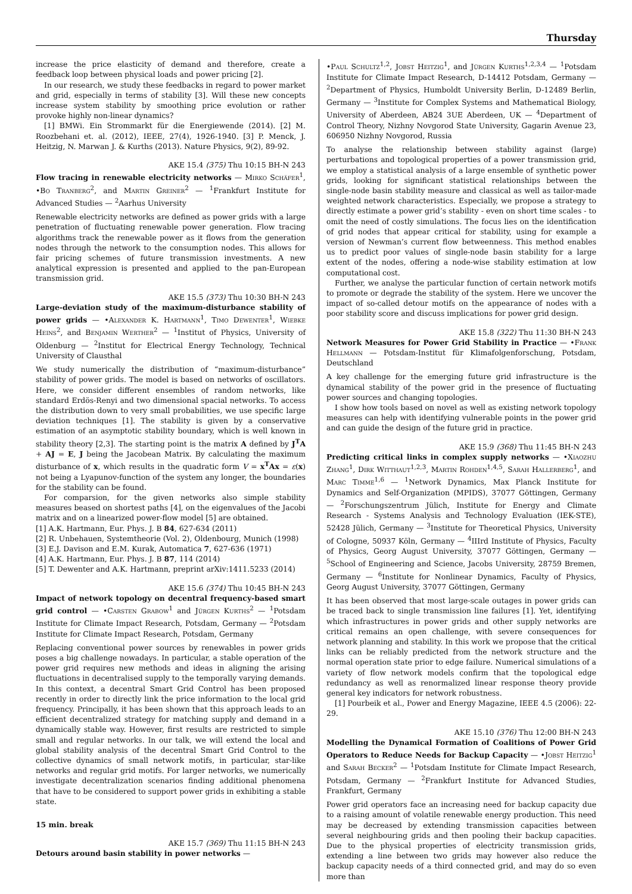Thursday
increase the price elasticity of demand and therefore, create a feedback loop between physical loads and power pricing [2].
In our research, we study these feedbacks in regard to power market and grid, especially in terms of stability [3]. Will these new concepts increase system stability by smoothing price evolution or rather provoke highly non-linear dynamics?
[1] BMWi. Ein Strommarkt für die Energiewende (2014). [2] M. Roozbehani et. al. (2012), IEEE, 27(4), 1926-1940. [3] P. Menck, J. Heitzig, N. Marwan J. & Kurths (2013). Nature Physics, 9(2), 89-92.
AKE 15.4 (375) Thu 10:15 BH-N 243
Flow tracing in renewable electricity networks — Mirko Schäfer<sup>1</sup>, •Bo Tranberg<sup>2</sup>, and Martin Greiner<sup>2</sup> — <sup>1</sup>Frankfurt Institute for Advanced Studies — <sup>2</sup>Aarhus University
Renewable electricity networks are defined as power grids with a large penetration of fluctuating renewable power generation. Flow tracing algorithms track the renewable power as it flows from the generation nodes through the network to the consumption nodes. This allows for fair pricing schemes of future transmission investments. A new analytical expression is presented and applied to the pan-European transmission grid.
AKE 15.5 (373) Thu 10:30 BH-N 243
Large-deviation study of the maximum-disturbance stability of power grids — •Alexander K. Hartmann<sup>1</sup>, Timo Dewenter<sup>1</sup>, Wiebke Heins<sup>2</sup>, and Benjamin Werther<sup>2</sup> — <sup>1</sup>Institut of Physics, University of Oldenburg — <sup>2</sup>Institut for Electrical Energy Technology, Technical University of Clausthal
We study numerically the distribution of “maximum-disturbance” stability of power grids. The model is based on networks of oscillators. Here, we consider different ensembles of random networks, like standard Erdös-Renyi and two dimensional spacial networks. To access the distribution down to very small probabilities, we use specific large deviation techniques [1]. The stability is given by a conservative estimation of an asymptotic stability boundary, which is well known in stability theory [2,3]. The starting point is the matrix A defined by J<sup>T</sup>A + AJ = E, J being the Jacobean Matrix. By calculating the maximum disturbance of x, which results in the quadratic form V = x<sup>T</sup>Ax = ε(x) not being a Lyapunov-function of the system any longer, the boundaries for the stability can be found.
For comparsion, for the given networks also simple stability measures beased on shortest paths [4], on the eigenvalues of the Jacobi matrix and on a linearized power-flow model [5] are obtained.
[1] A.K. Hartmann, Eur. Phys. J. B 84, 627-634 (2011)
[2] R. Unbehauen, Systemtheorie (Vol. 2), Oldenbourg, Munich (1998)
[3] E.J. Davison and E.M. Kurak, Automatica 7, 627-636 (1971)
[4] A.K. Hartmann, Eur. Phys. J. B 87, 114 (2014)
[5] T. Dewenter and A.K. Hartmann, preprint arXiv:1411.5233 (2014)
AKE 15.6 (374) Thu 10:45 BH-N 243
Impact of network topology on decentral frequency-based smart grid control — •Carsten Grabow<sup>1</sup> and Jürgen Kurths<sup>2</sup> — <sup>1</sup>Potsdam Institute for Climate Impact Research, Potsdam, Germany — <sup>2</sup>Potsdam Institute for Climate Impact Research, Potsdam, Germany
Replacing conventional power sources by renewables in power grids poses a big challenge nowadays. In particular, a stable operation of the power grid requires new methods and ideas in aligning the arising fluctuations in decentralised supply to the temporally varying demands. In this context, a decentral Smart Grid Control has been proposed recently in order to directly link the price information to the local grid frequency. Principally, it has been shown that this approach leads to an efficient decentralized strategy for matching supply and demand in a dynamically stable way. However, first results are restricted to simple small and regular networks. In our talk, we will extend the local and global stability analysis of the decentral Smart Grid Control to the collective dynamics of small network motifs, in particular, star-like networks and regular grid motifs. For larger networks, we numerically investigate decentralization scenarios finding additional phenomena that have to be considered to support power grids in exhibiting a stable state.
15 min. break
AKE 15.7 (369) Thu 11:15 BH-N 243
Detours around basin stability in power networks —
•Paul Schultz<sup>1,2</sup>, Jobst Heitzig<sup>1</sup>, and Jürgen Kurths<sup>1,2,3,4</sup> — <sup>1</sup>Potsdam Institute for Climate Impact Research, D-14412 Potsdam, Germany — <sup>2</sup>Department of Physics, Humboldt University Berlin, D-12489 Berlin, Germany — <sup>3</sup>Institute for Complex Systems and Mathematical Biology, University of Aberdeen, AB24 3UE Aberdeen, UK — <sup>4</sup>Department of Control Theory, Nizhny Novgorod State University, Gagarin Avenue 23, 606950 Nizhny Novgorod, Russia
To analyse the relationship between stability against (large) perturbations and topological properties of a power transmission grid, we employ a statistical analysis of a large ensemble of synthetic power grids, looking for significant statistical relationships between the single-node basin stability measure and classical as well as tailor-made weighted network characteristics. Especially, we propose a strategy to directly estimate a power grid’s stability - even on short time scales - to omit the need of costly simulations. The focus lies on the identification of grid nodes that appear critical for stability, using for example a version of Newman’s current flow betweenness. This method enables us to predict poor values of single-node basin stability for a large extent of the nodes, offering a node-wise stability estimation at low computational cost.
Further, we analyse the particular function of certain network motifs to promote or degrade the stability of the system. Here we uncover the impact of so-called detour motifs on the appearance of nodes with a poor stability score and discuss implications for power grid design.
AKE 15.8 (322) Thu 11:30 BH-N 243
Network Measures for Power Grid Stability in Practice — •Frank Hellmann — Potsdam-Institut für Klimafolgenforschung, Potsdam, Deutschland
A key challenge for the emerging future grid infrastructure is the dynamical stability of the power grid in the presence of fluctuating power sources and changing topologies.
I show how tools based on novel as well as existing network topology measures can help with identifying vulnerable points in the power grid and can guide the design of the future grid in practice.
AKE 15.9 (368) Thu 11:45 BH-N 243
Predicting critical links in complex supply networks — •Xiaozhu Zhang<sup>1</sup>, Dirk Witthaut<sup>1,2,3</sup>, Martin Rohden<sup>1,4,5</sup>, Sarah Hallerberg<sup>1</sup>, and Marc Timme<sup>1,6</sup> — <sup>1</sup>Network Dynamics, Max Planck Institute for Dynamics and Self-Organization (MPIDS), 37077 Göttingen, Germany — <sup>2</sup>Forschungszentrum Jülich, Institute for Energy and Climate Research - Systems Analysis and Technology Evaluation (IEK-STE), 52428 Jülich, Germany — <sup>3</sup>Institute for Theoretical Physics, University of Cologne, 50937 Köln, Germany — <sup>4</sup>IIIrd Institute of Physics, Faculty of Physics, Georg August University, 37077 Göttingen, Germany — <sup>5</sup>School of Engineering and Science, Jacobs University, 28759 Bremen, Germany — <sup>6</sup>Institute for Nonlinear Dynamics, Faculty of Physics, Georg August University, 37077 Göttingen, Germany
It has been observed that most large-scale outages in power grids can be traced back to single transmission line failures [1]. Yet, identifying which infrastructures in power grids and other supply networks are critical remains an open challenge, with severe consequences for network planning and stability. In this work we propose that the critical links can be reliably predicted from the network structure and the normal operation state prior to edge failure. Numerical simulations of a variety of flow network models confirm that the topological edge redundancy as well as renormalized linear response theory provide general key indicators for network robustness.
[1] Pourbeik et al., Power and Energy Magazine, IEEE 4.5 (2006): 22-29.
AKE 15.10 (376) Thu 12:00 BH-N 243
Modelling the Dynamical Formation of Coalitions of Power Grid Operators to Reduce Needs for Backup Capacity — •Jobst Heitzig<sup>1</sup> and Sarah Becker<sup>2</sup> — <sup>1</sup>Potsdam Institute for Climate Impact Research, Potsdam, Germany — <sup>2</sup>Frankfurt Institute for Advanced Studies, Frankfurt, Germany
Power grid operators face an increasing need for backup capacity due to a raising amount of volatile renewable energy production. This need may be decreased by extending transmission capacities between several neighbouring grids and then pooling their backup capacities. Due to the physical properties of electricity transmission grids, extending a line between two grids may however also reduce the backup capacity needs of a third connected grid, and may do so even more than